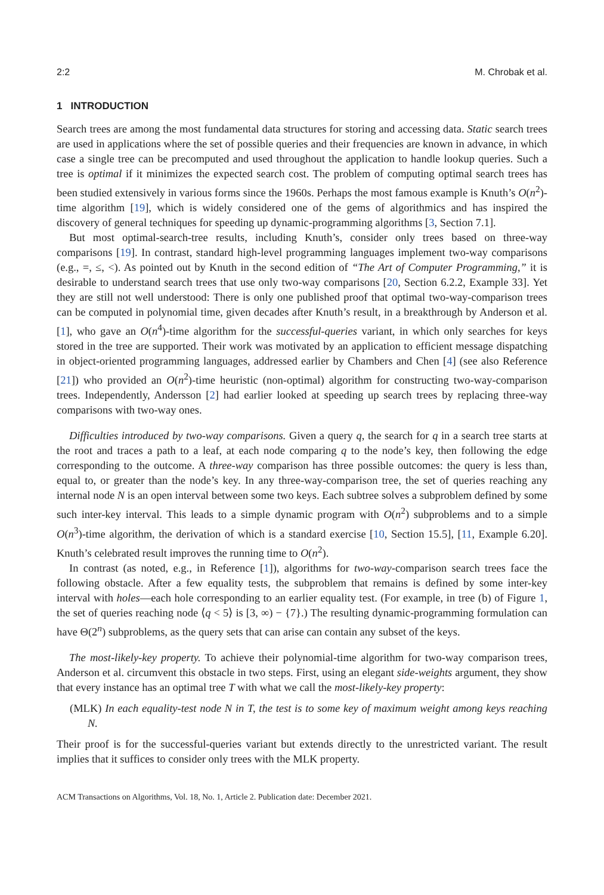2:2 M. Chrobak et al.
1 INTRODUCTION
Search trees are among the most fundamental data structures for storing and accessing data. Static search trees are used in applications where the set of possible queries and their frequencies are known in advance, in which case a single tree can be precomputed and used throughout the application to handle lookup queries. Such a tree is optimal if it minimizes the expected search cost. The problem of computing optimal search trees has been studied extensively in various forms since the 1960s. Perhaps the most famous example is Knuth’s O(n<sup>2</sup>)-time algorithm [19], which is widely considered one of the gems of algorithmics and has inspired the discovery of general techniques for speeding up dynamic-programming algorithms [3, Section 7.1].
But most optimal-search-tree results, including Knuth’s, consider only trees based on three-way comparisons [19]. In contrast, standard high-level programming languages implement two-way comparisons (e.g., =, ≤, <). As pointed out by Knuth in the second edition of “The Art of Computer Programming,” it is desirable to understand search trees that use only two-way comparisons [20, Section 6.2.2, Example 33]. Yet they are still not well understood: There is only one published proof that optimal two-way-comparison trees can be computed in polynomial time, given decades after Knuth’s result, in a breakthrough by Anderson et al. [1], who gave an O(n<sup>4</sup>)-time algorithm for the successful-queries variant, in which only searches for keys stored in the tree are supported. Their work was motivated by an application to efficient message dispatching in object-oriented programming languages, addressed earlier by Chambers and Chen [4] (see also Reference [21]) who provided an O(n<sup>2</sup>)-time heuristic (non-optimal) algorithm for constructing two-way-comparison trees. Independently, Andersson [2] had earlier looked at speeding up search trees by replacing three-way comparisons with two-way ones.
Difficulties introduced by two-way comparisons. Given a query q, the search for q in a search tree starts at the root and traces a path to a leaf, at each node comparing q to the node’s key, then following the edge corresponding to the outcome. A three-way comparison has three possible outcomes: the query is less than, equal to, or greater than the node’s key. In any three-way-comparison tree, the set of queries reaching any internal node N is an open interval between some two keys. Each subtree solves a subproblem defined by some such inter-key interval. This leads to a simple dynamic program with O(n<sup>2</sup>) subproblems and to a simple O(n<sup>3</sup>)-time algorithm, the derivation of which is a standard exercise [10, Section 15.5], [11, Example 6.20]. Knuth’s celebrated result improves the running time to O(n<sup>2</sup>).
In contrast (as noted, e.g., in Reference [1]), algorithms for two-way-comparison search trees face the following obstacle. After a few equality tests, the subproblem that remains is defined by some inter-key interval with holes—each hole corresponding to an earlier equality test. (For example, in tree (b) of Figure 1, the set of queries reaching node ⟨q < 5⟩ is [3, ∞) − {7}.) The resulting dynamic-programming formulation can have Θ(2<sup>n</sup>) subproblems, as the query sets that can arise can contain any subset of the keys.
The most-likely-key property. To achieve their polynomial-time algorithm for two-way comparison trees, Anderson et al. circumvent this obstacle in two steps. First, using an elegant side-weights argument, they show that every instance has an optimal tree T with what we call the most-likely-key property:
(MLK) In each equality-test node N in T, the test is to some key of maximum weight among keys reaching N.
Their proof is for the successful-queries variant but extends directly to the unrestricted variant. The result implies that it suffices to consider only trees with the MLK property.
ACM Transactions on Algorithms, Vol. 18, No. 1, Article 2. Publication date: December 2021.